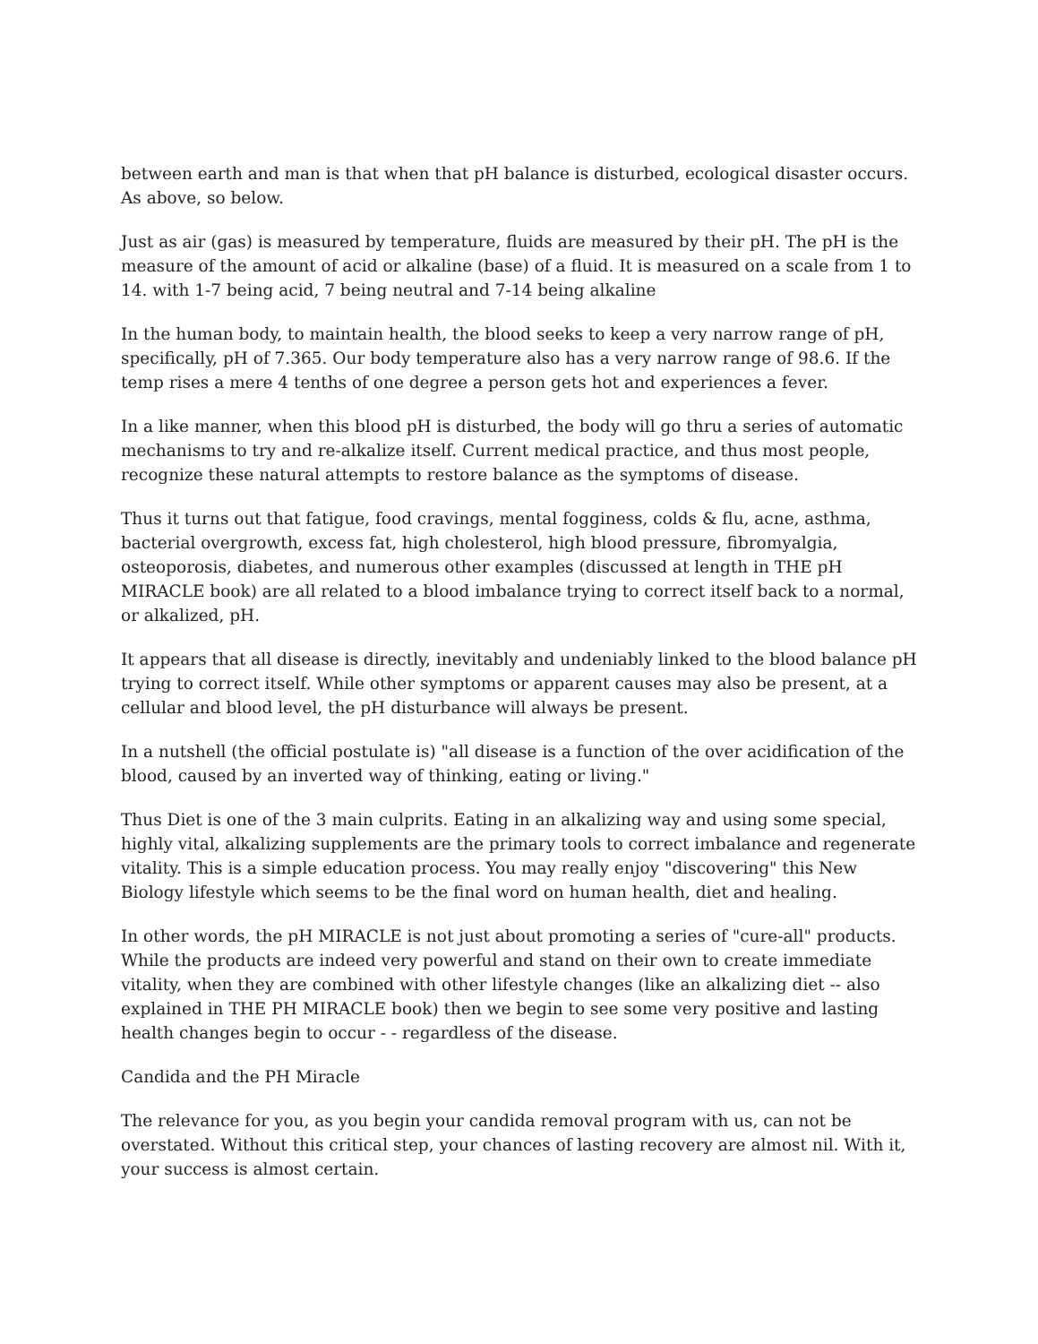between earth and man is that when that pH balance is disturbed, ecological disaster occurs. As above, so below.
Just as air (gas) is measured by temperature, fluids are measured by their pH. The pH is the measure of the amount of acid or alkaline (base) of a fluid. It is measured on a scale from 1 to 14. with 1-7 being acid, 7 being neutral and 7-14 being alkaline
In the human body, to maintain health, the blood seeks to keep a very narrow range of pH, specifically, pH of 7.365. Our body temperature also has a very narrow range of 98.6. If the temp rises a mere 4 tenths of one degree a person gets hot and experiences a fever.
In a like manner, when this blood pH is disturbed, the body will go thru a series of automatic mechanisms to try and re-alkalize itself. Current medical practice, and thus most people, recognize these natural attempts to restore balance as the symptoms of disease.
Thus it turns out that fatigue, food cravings, mental fogginess, colds & flu, acne, asthma, bacterial overgrowth, excess fat, high cholesterol, high blood pressure, fibromyalgia, osteoporosis, diabetes, and numerous other examples (discussed at length in THE pH MIRACLE book) are all related to a blood imbalance trying to correct itself back to a normal, or alkalized, pH.
It appears that all disease is directly, inevitably and undeniably linked to the blood balance pH trying to correct itself. While other symptoms or apparent causes may also be present, at a cellular and blood level, the pH disturbance will always be present.
In a nutshell (the official postulate is) "all disease is a function of the over acidification of the blood, caused by an inverted way of thinking, eating or living."
Thus Diet is one of the 3 main culprits. Eating in an alkalizing way and using some special, highly vital, alkalizing supplements are the primary tools to correct imbalance and regenerate vitality. This is a simple education process. You may really enjoy "discovering" this New Biology lifestyle which seems to be the final word on human health, diet and healing.
In other words, the pH MIRACLE is not just about promoting a series of "cure-all" products. While the products are indeed very powerful and stand on their own to create immediate vitality, when they are combined with other lifestyle changes (like an alkalizing diet -- also explained in THE PH MIRACLE book) then we begin to see some very positive and lasting health changes begin to occur - - regardless of the disease.
Candida and the PH Miracle
The relevance for you, as you begin your candida removal program with us, can not be overstated. Without this critical step, your chances of lasting recovery are almost nil. With it, your success is almost certain.